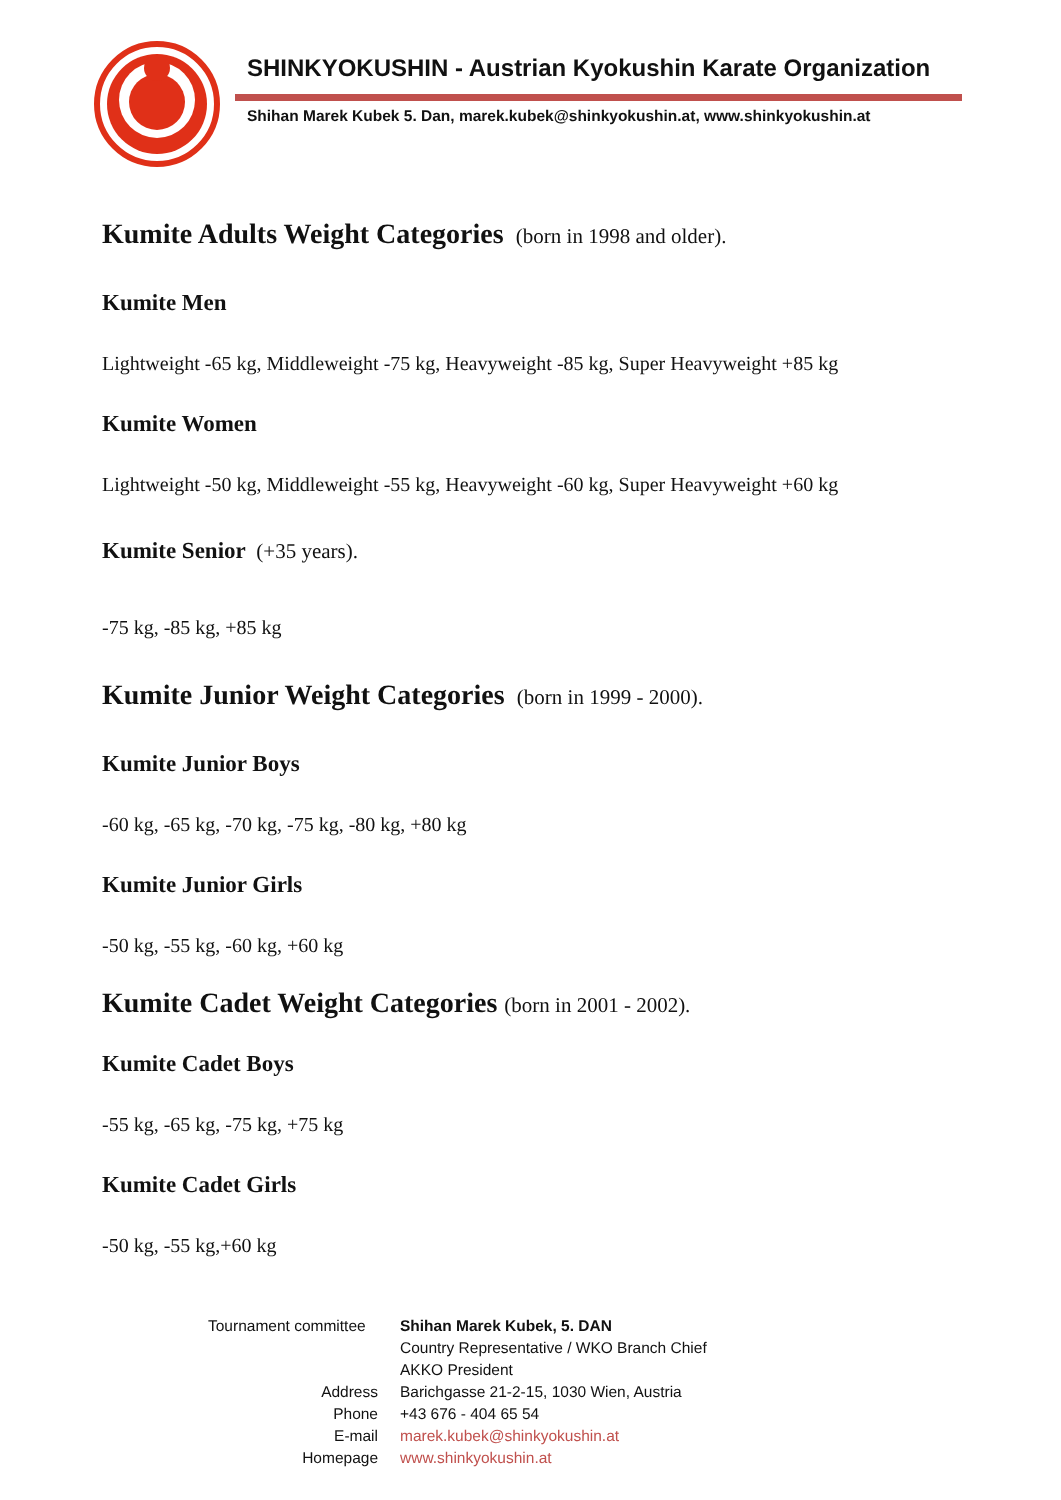SHINKYOKUSHIN - Austrian Kyokushin Karate Organization
Shihan Marek Kubek 5. Dan, marek.kubek@shinkyokushin.at, www.shinkyokushin.at
Kumite Adults Weight Categories (born in 1998 and older).
Kumite Men
Lightweight -65 kg, Middleweight -75 kg, Heavyweight -85 kg, Super Heavyweight +85 kg
Kumite Women
Lightweight -50 kg, Middleweight -55 kg, Heavyweight -60 kg, Super Heavyweight +60 kg
Kumite Senior (+35 years).
-75 kg, -85 kg, +85 kg
Kumite Junior Weight Categories (born in 1999 - 2000).
Kumite Junior Boys
-60 kg, -65 kg, -70 kg, -75 kg, -80 kg, +80 kg
Kumite Junior Girls
-50 kg, -55 kg, -60 kg, +60 kg
Kumite Cadet Weight Categories (born in 2001 - 2002).
Kumite Cadet Boys
-55 kg, -65 kg, -75 kg, +75 kg
Kumite Cadet Girls
-50 kg, -55 kg,+60 kg
Tournament committee
Shihan Marek Kubek, 5. DAN
Country Representative / WKO Branch Chief
AKKO President
Address
Barichgasse 21-2-15, 1030 Wien, Austria
Phone
+43 676 - 404 65 54
E-mail
marek.kubek@shinkyokushin.at
Homepage
www.shinkyokushin.at